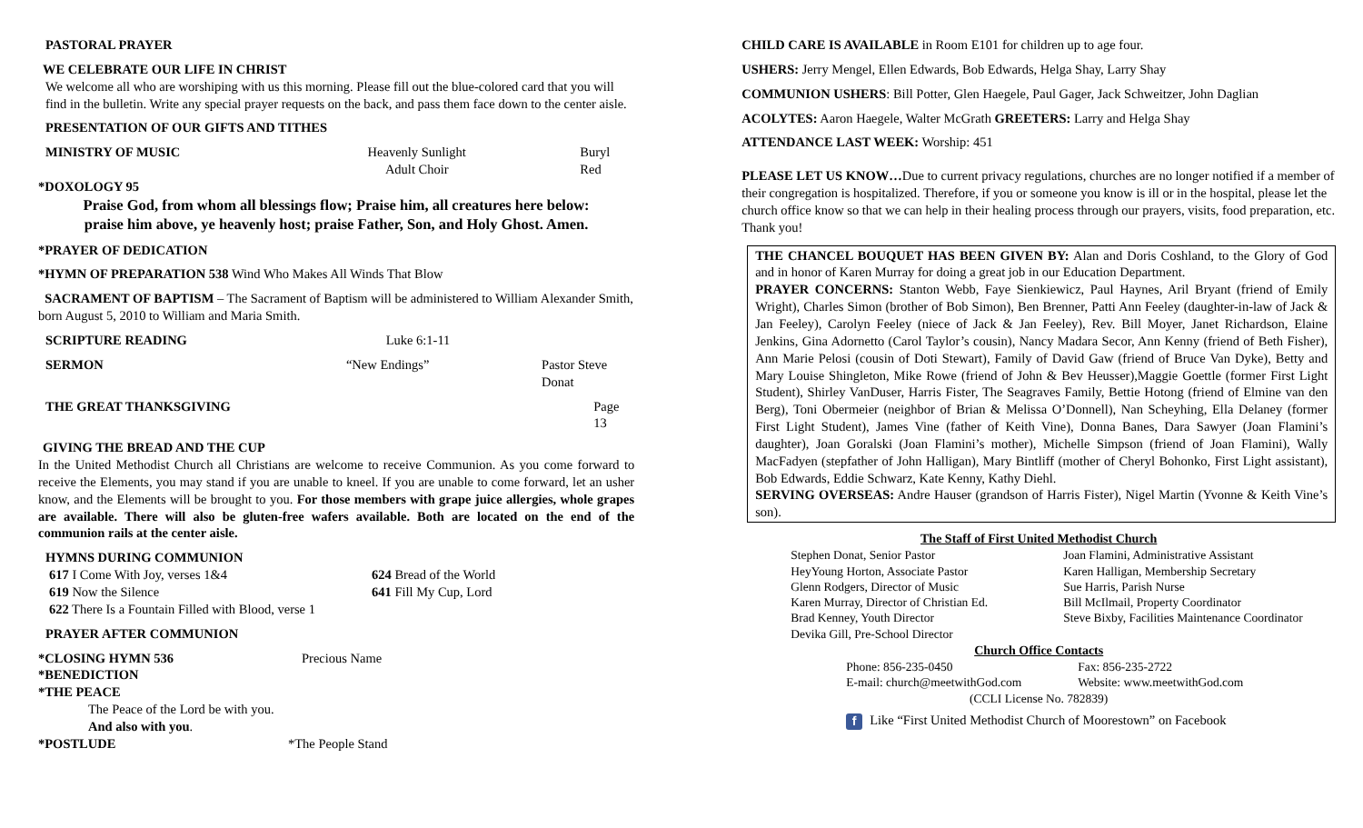PASTORAL PRAYER
WE CELEBRATE OUR LIFE IN CHRIST
We welcome all who are worshiping with us this morning. Please fill out the blue-colored card that you will find in the bulletin. Write any special prayer requests on the back, and pass them face down to the center aisle.
PRESENTATION OF OUR GIFTS AND TITHES
MINISTRY OF MUSIC Heavenly Sunlight
Adult Choir Buryl Red
*DOXOLOGY 95
Praise God, from whom all blessings flow; Praise him, all creatures here below:
praise him above, ye heavenly host; praise Father, Son, and Holy Ghost. Amen.
*PRAYER OF DEDICATION
*HYMN OF PREPARATION 538 Wind Who Makes All Winds That Blow
SACRAMENT OF BAPTISM – The Sacrament of Baptism will be administered to William Alexander Smith, born August 5, 2010 to William and Maria Smith.
SCRIPTURE READING Luke 6:1-11
SERMON “New Endings” Pastor Steve Donat
THE GREAT THANKSGIVING Page 13
GIVING THE BREAD AND THE CUP
In the United Methodist Church all Christians are welcome to receive Communion. As you come forward to receive the Elements, you may stand if you are unable to kneel. If you are unable to come forward, let an usher know, and the Elements will be brought to you. For those members with grape juice allergies, whole grapes are available. There will also be gluten-free wafers available. Both are located on the end of the communion rails at the center aisle.
HYMNS DURING COMMUNION
617 I Come With Joy, verses 1&4 624 Bread of the World
619 Now the Silence 641 Fill My Cup, Lord
622 There Is a Fountain Filled with Blood, verse 1
PRAYER AFTER COMMUNION
*CLOSING HYMN 536 Precious Name
*BENEDICTION
*THE PEACE
The Peace of the Lord be with you.
And also with you.
*POSTLUDE *The People Stand
CHILD CARE IS AVAILABLE in Room E101 for children up to age four.
USHERS: Jerry Mengel, Ellen Edwards, Bob Edwards, Helga Shay, Larry Shay
COMMUNION USHERS: Bill Potter, Glen Haegele, Paul Gager, Jack Schweitzer, John Daglian
ACOLYTES: Aaron Haegele, Walter McGrath GREETERS: Larry and Helga Shay
ATTENDANCE LAST WEEK: Worship: 451
PLEASE LET US KNOW…Due to current privacy regulations, churches are no longer notified if a member of their congregation is hospitalized. Therefore, if you or someone you know is ill or in the hospital, please let the church office know so that we can help in their healing process through our prayers, visits, food preparation, etc. Thank you!
THE CHANCEL BOUQUET HAS BEEN GIVEN BY: Alan and Doris Coshland, to the Glory of God and in honor of Karen Murray for doing a great job in our Education Department.
PRAYER CONCERNS: Stanton Webb, Faye Sienkiewicz, Paul Haynes, Aril Bryant (friend of Emily Wright), Charles Simon (brother of Bob Simon), Ben Brenner, Patti Ann Feeley (daughter-in-law of Jack & Jan Feeley), Carolyn Feeley (niece of Jack & Jan Feeley), Rev. Bill Moyer, Janet Richardson, Elaine Jenkins, Gina Adornetto (Carol Taylor’s cousin), Nancy Madara Secor, Ann Kenny (friend of Beth Fisher), Ann Marie Pelosi (cousin of Doti Stewart), Family of David Gaw (friend of Bruce Van Dyke), Betty and Mary Louise Shingleton, Mike Rowe (friend of John & Bev Heusser),Maggie Goettle (former First Light Student), Shirley VanDuser, Harris Fister, The Seagraves Family, Bettie Hotong (friend of Elmine van den Berg), Toni Obermeier (neighbor of Brian & Melissa O’Donnell), Nan Scheyhing, Ella Delaney (former First Light Student), James Vine (father of Keith Vine), Donna Banes, Dara Sawyer (Joan Flamini’s daughter), Joan Goralski (Joan Flamini’s mother), Michelle Simpson (friend of Joan Flamini), Wally MacFadyen (stepfather of John Halligan), Mary Bintliff (mother of Cheryl Bohonko, First Light assistant), Bob Edwards, Eddie Schwarz, Kate Kenny, Kathy Diehl.
SERVING OVERSEAS: Andre Hauser (grandson of Harris Fister), Nigel Martin (Yvonne & Keith Vine’s son).
The Staff of First United Methodist Church
Stephen Donat, Senior Pastor Joan Flamini, Administrative Assistant HeyYoung Horton, Associate Pastor Karen Halligan, Membership Secretary Glenn Rodgers, Director of Music Sue Harris, Parish Nurse Karen Murray, Director of Christian Ed. Bill McIlmail, Property Coordinator Brad Kenney, Youth Director Steve Bixby, Facilities Maintenance Coordinator Devika Gill, Pre-School Director
Church Office Contacts
Phone: 856-235-0450 Fax: 856-235-2722 E-mail: church@meetwithGod.com Website: www.meetwithGod.com
(CCLI License No. 782839)
f Like “First United Methodist Church of Moorestown” on Facebook